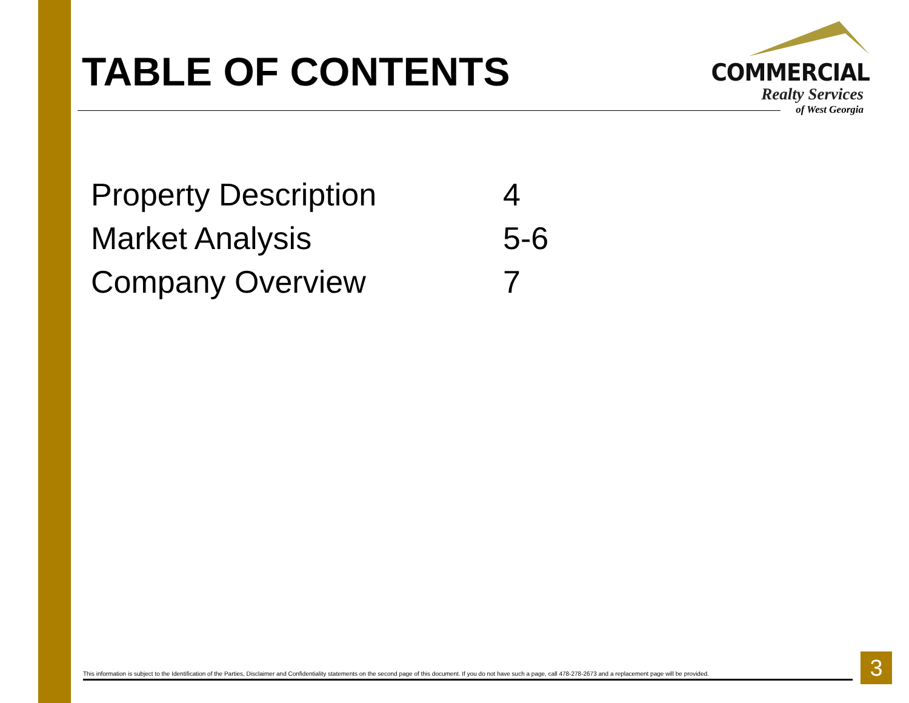TABLE OF CONTENTS
COMMERCIAL
Realty Services
of West Georgia
Property Description 4
Market Analysis 5-6
Company Overview 7
This information is subject to the Identification of the Parties, Disclaimer and Confidentiality statements on the second page of this document. If you do not have such a page, call 478-278-2673 and a replacement page will be provided.
3